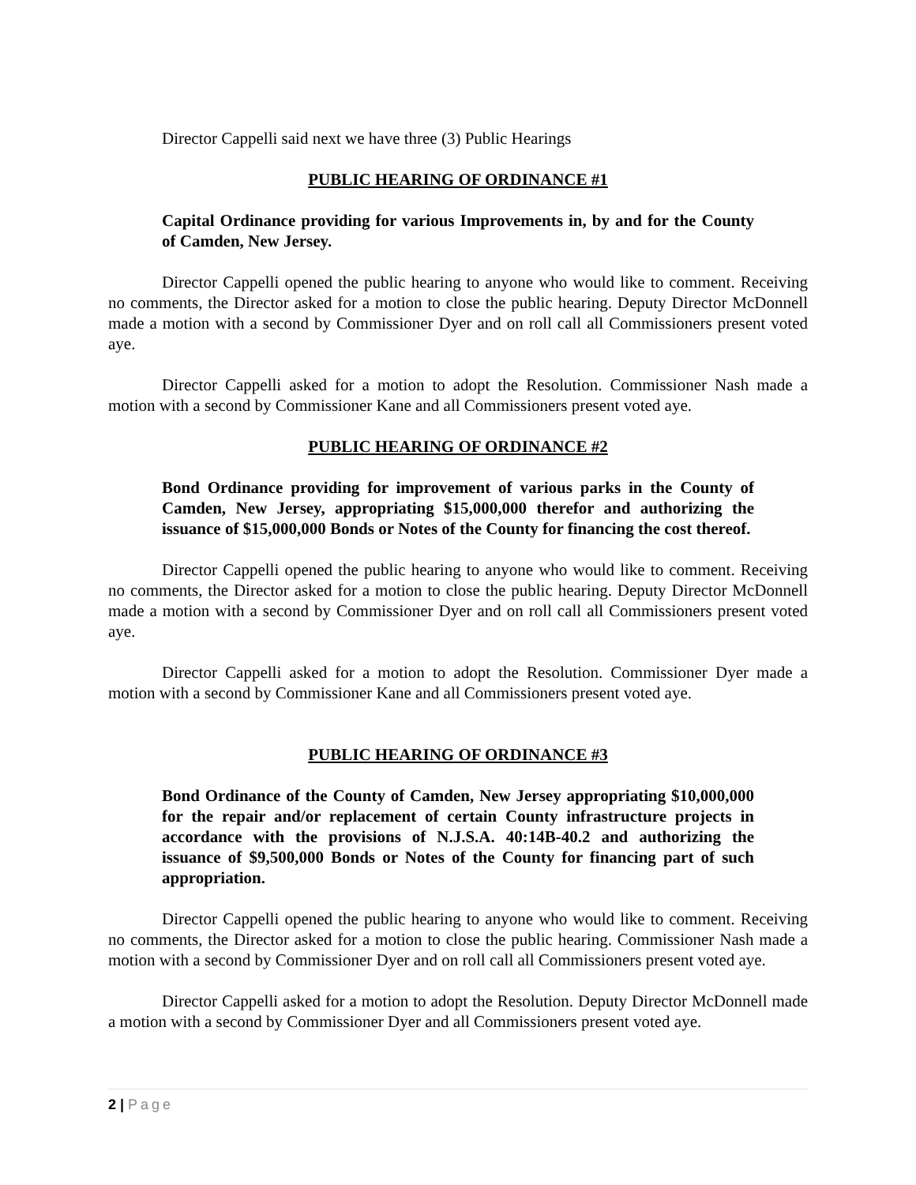Director Cappelli said next we have three (3) Public Hearings
PUBLIC HEARING OF ORDINANCE #1
Capital Ordinance providing for various Improvements in, by and for the County of Camden, New Jersey.
Director Cappelli opened the public hearing to anyone who would like to comment. Receiving no comments, the Director asked for a motion to close the public hearing. Deputy Director McDonnell made a motion with a second by Commissioner Dyer and on roll call all Commissioners present voted aye.
Director Cappelli asked for a motion to adopt the Resolution. Commissioner Nash made a motion with a second by Commissioner Kane and all Commissioners present voted aye.
PUBLIC HEARING OF ORDINANCE #2
Bond Ordinance providing for improvement of various parks in the County of Camden, New Jersey, appropriating $15,000,000 therefor and authorizing the issuance of $15,000,000 Bonds or Notes of the County for financing the cost thereof.
Director Cappelli opened the public hearing to anyone who would like to comment. Receiving no comments, the Director asked for a motion to close the public hearing. Deputy Director McDonnell made a motion with a second by Commissioner Dyer and on roll call all Commissioners present voted aye.
Director Cappelli asked for a motion to adopt the Resolution. Commissioner Dyer made a motion with a second by Commissioner Kane and all Commissioners present voted aye.
PUBLIC HEARING OF ORDINANCE #3
Bond Ordinance of the County of Camden, New Jersey appropriating $10,000,000 for the repair and/or replacement of certain County infrastructure projects in accordance with the provisions of N.J.S.A. 40:14B-40.2 and authorizing the issuance of $9,500,000 Bonds or Notes of the County for financing part of such appropriation.
Director Cappelli opened the public hearing to anyone who would like to comment. Receiving no comments, the Director asked for a motion to close the public hearing. Commissioner Nash made a motion with a second by Commissioner Dyer and on roll call all Commissioners present voted aye.
Director Cappelli asked for a motion to adopt the Resolution. Deputy Director McDonnell made a motion with a second by Commissioner Dyer and all Commissioners present voted aye.
2 | Page